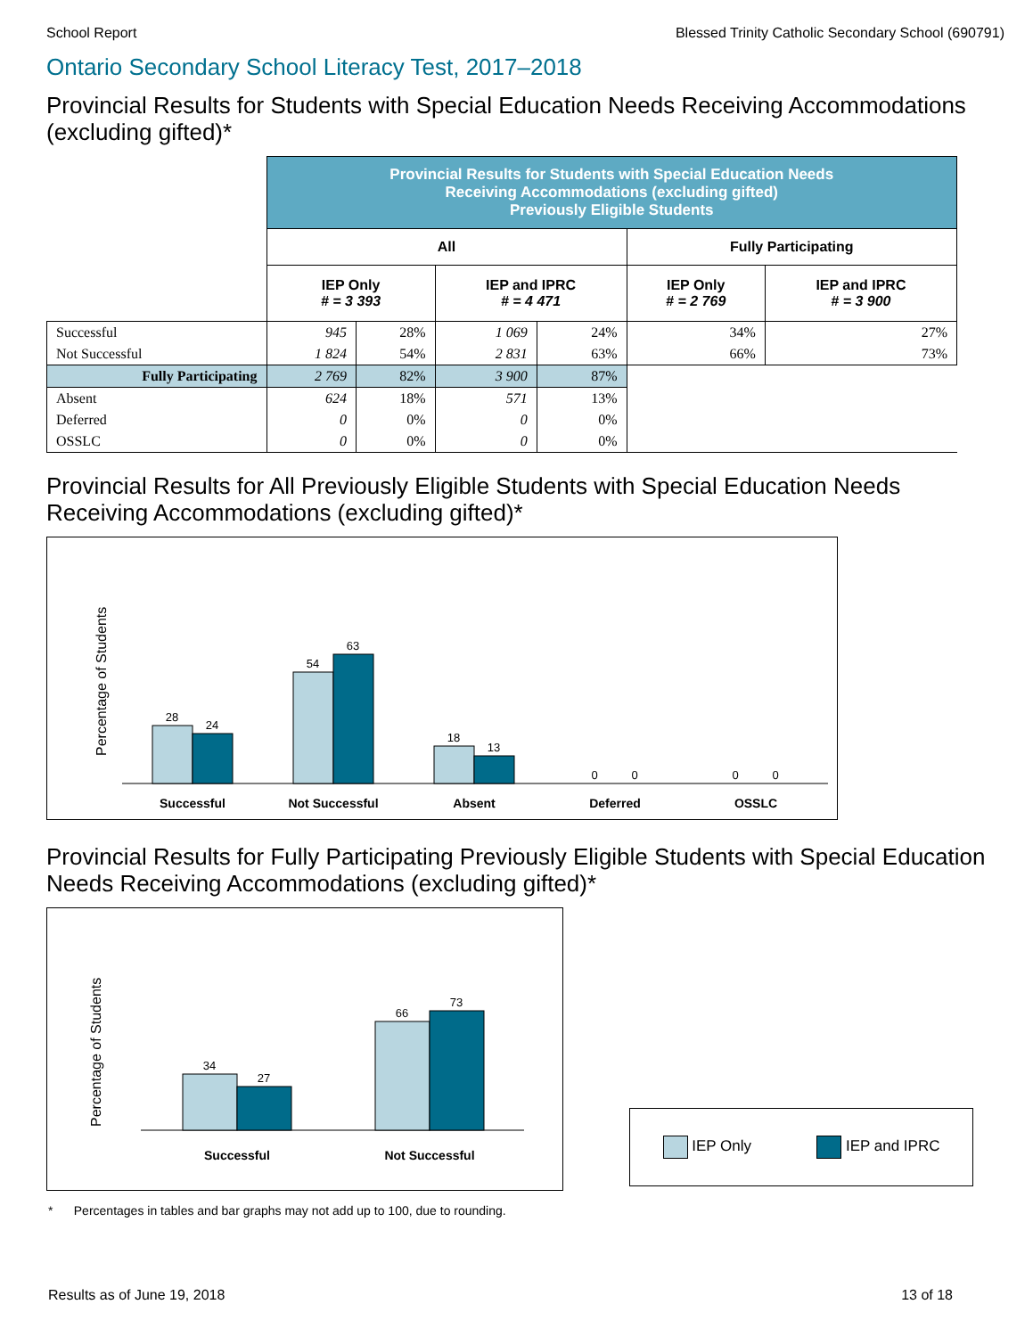School Report Blessed Trinity Catholic Secondary School (690791)
Ontario Secondary School Literacy Test, 2017–2018
Provincial Results for Students with Special Education Needs Receiving Accommodations (excluding gifted)*
| | Provincial Results for Students with Special Education Needs Receiving Accommodations (excluding gifted) Previously Eligible Students | | | | | |
| | All | | | | Fully Participating | |
| | IEP Only # = 3 393 | | IEP and IPRC # = 4 471 | | IEP Only # = 2 769 | IEP and IPRC # = 3 900 |
| Successful | 945 | 28% | 1 069 | 24% | 34% | 27% |
| Not Successful | 1 824 | 54% | 2 831 | 63% | 66% | 73% |
| Fully Participating | 2 769 | 82% | 3 900 | 87% | | |
| Absent | 624 | 18% | 571 | 13% | | |
| Deferred | 0 | 0% | 0 | 0% | | |
| OSSLC | 0 | 0% | 0 | 0% | | |
Provincial Results for All Previously Eligible Students with Special Education Needs Receiving Accommodations (excluding gifted)*
Percentage of Students
28
24
54
63
18
13
0
0
0
0
Successful
Not Successful
Absent
Deferred
OSSLC
Provincial Results for Fully Participating Previously Eligible Students with Special Education Needs Receiving Accommodations (excluding gifted)*
Percentage of Students
34
27
66
73
Successful
Not Successful
IEP Only IEP and IPRC
* Percentages in tables and bar graphs may not add up to 100, due to rounding.
Results as of June 19, 2018 13 of 18